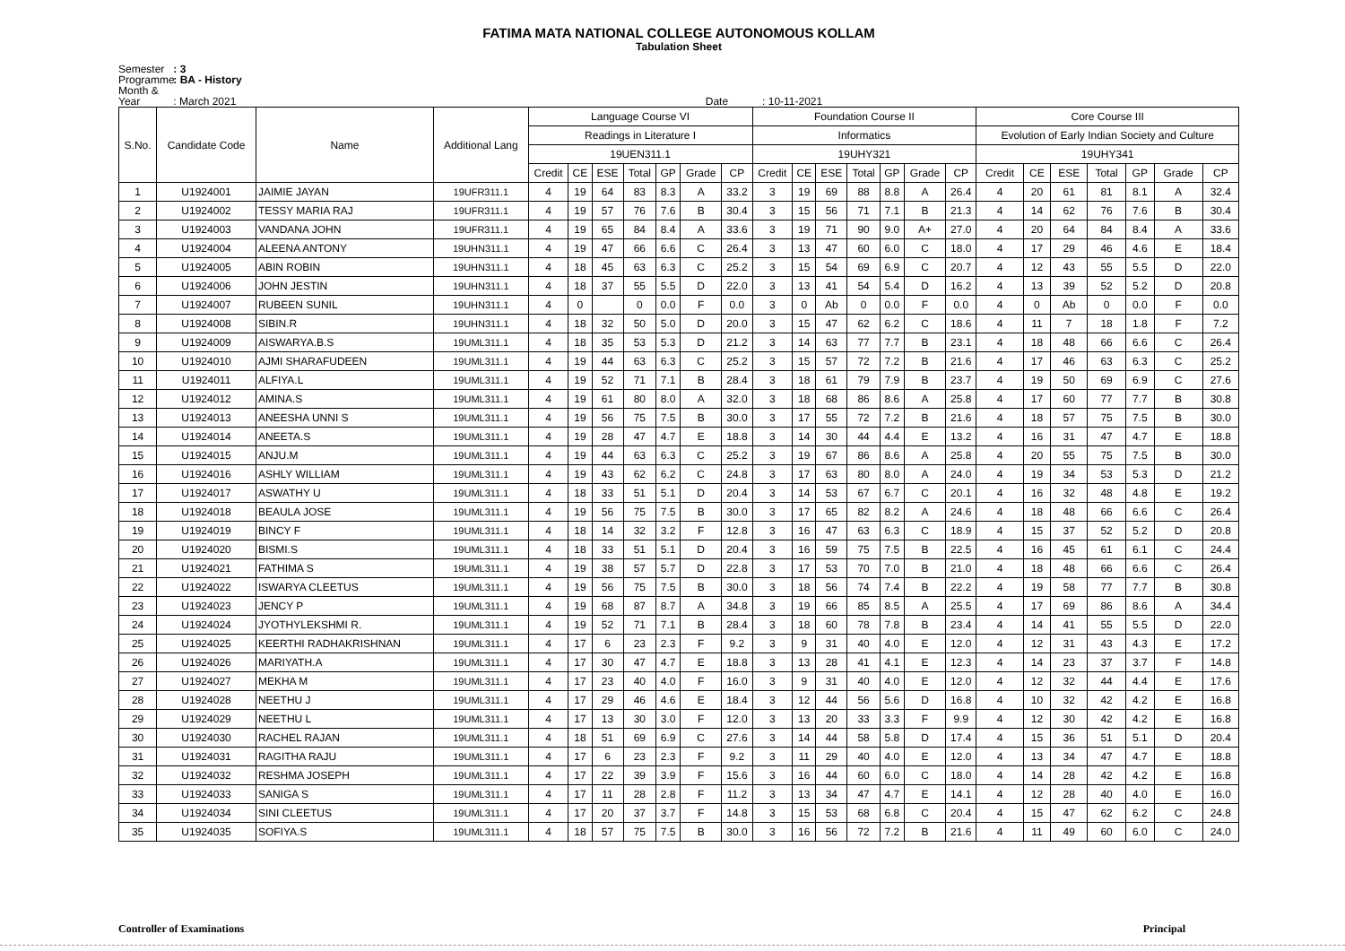FATIMA MATA NATIONAL COLLEGE AUTONOMOUS KOLLAM
Tabulation Sheet
Semester : 3
Programme : BA - History
Month & Year : March 2021 Date : 10-11-2021
| S.No. | Candidate Code | Name | Additional Lang | Language Course VI | | | | | | | Foundation Course II | | | | | | | Core Course III | | | | | | |
| --- | --- | --- | --- | --- | --- | --- | --- | --- | --- | --- | --- | --- | --- | --- | --- | --- | --- | --- | --- | --- | --- | --- | --- | --- |
| | | | | Readings in Literature I | | | | | | | Informatics | | | | | | | Evolution of Early Indian Society and Culture | | | | | | |
| | | | | 19UEN311.1 | | | | | | | 19UHY321 | | | | | | | 19UHY341 | | | | | | |
| | | | | Credit | CE | ESE | Total | GP | Grade | CP | Credit | CE | ESE | Total | GP | Grade | CP | Credit | CE | ESE | Total | GP | Grade | CP |
| 1 | U1924001 | JAIMIE JAYAN | 19UFR311.1 | 4 | 19 | 64 | 83 | 8.3 | A | 33.2 | 3 | 19 | 69 | 88 | 8.8 | A | 26.4 | 4 | 20 | 61 | 81 | 8.1 | A | 32.4 |
| 2 | U1924002 | TESSY MARIA RAJ | 19UFR311.1 | 4 | 19 | 57 | 76 | 7.6 | B | 30.4 | 3 | 15 | 56 | 71 | 7.1 | B | 21.3 | 4 | 14 | 62 | 76 | 7.6 | B | 30.4 |
| 3 | U1924003 | VANDANA JOHN | 19UFR311.1 | 4 | 19 | 65 | 84 | 8.4 | A | 33.6 | 3 | 19 | 71 | 90 | 9.0 | A+ | 27.0 | 4 | 20 | 64 | 84 | 8.4 | A | 33.6 |
| 4 | U1924004 | ALEENA ANTONY | 19UHN311.1 | 4 | 19 | 47 | 66 | 6.6 | C | 26.4 | 3 | 13 | 47 | 60 | 6.0 | C | 18.0 | 4 | 17 | 29 | 46 | 4.6 | E | 18.4 |
| 5 | U1924005 | ABIN ROBIN | 19UHN311.1 | 4 | 18 | 45 | 63 | 6.3 | C | 25.2 | 3 | 15 | 54 | 69 | 6.9 | C | 20.7 | 4 | 12 | 43 | 55 | 5.5 | D | 22.0 |
| 6 | U1924006 | JOHN JESTIN | 19UHN311.1 | 4 | 18 | 37 | 55 | 5.5 | D | 22.0 | 3 | 13 | 41 | 54 | 5.4 | D | 16.2 | 4 | 13 | 39 | 52 | 5.2 | D | 20.8 |
| 7 | U1924007 | RUBEEN SUNIL | 19UHN311.1 | 4 | 0 | | 0 | 0.0 | F | 0.0 | 3 | 0 | Ab | 0 | 0.0 | F | 0.0 | 4 | 0 | Ab | 0 | 0.0 | F | 0.0 |
| 8 | U1924008 | SIBIN.R | 19UHN311.1 | 4 | 18 | 32 | 50 | 5.0 | D | 20.0 | 3 | 15 | 47 | 62 | 6.2 | C | 18.6 | 4 | 11 | 7 | 18 | 1.8 | F | 7.2 |
| 9 | U1924009 | AISWARYA.B.S | 19UML311.1 | 4 | 18 | 35 | 53 | 5.3 | D | 21.2 | 3 | 14 | 63 | 77 | 7.7 | B | 23.1 | 4 | 18 | 48 | 66 | 6.6 | C | 26.4 |
| 10 | U1924010 | AJMI SHARAFUDEEN | 19UML311.1 | 4 | 19 | 44 | 63 | 6.3 | C | 25.2 | 3 | 15 | 57 | 72 | 7.2 | B | 21.6 | 4 | 17 | 46 | 63 | 6.3 | C | 25.2 |
| 11 | U1924011 | ALFIYA.L | 19UML311.1 | 4 | 19 | 52 | 71 | 7.1 | B | 28.4 | 3 | 18 | 61 | 79 | 7.9 | B | 23.7 | 4 | 19 | 50 | 69 | 6.9 | C | 27.6 |
| 12 | U1924012 | AMINA.S | 19UML311.1 | 4 | 19 | 61 | 80 | 8.0 | A | 32.0 | 3 | 18 | 68 | 86 | 8.6 | A | 25.8 | 4 | 17 | 60 | 77 | 7.7 | B | 30.8 |
| 13 | U1924013 | ANEESHA UNNI S | 19UML311.1 | 4 | 19 | 56 | 75 | 7.5 | B | 30.0 | 3 | 17 | 55 | 72 | 7.2 | B | 21.6 | 4 | 18 | 57 | 75 | 7.5 | B | 30.0 |
| 14 | U1924014 | ANEETA.S | 19UML311.1 | 4 | 19 | 28 | 47 | 4.7 | E | 18.8 | 3 | 14 | 30 | 44 | 4.4 | E | 13.2 | 4 | 16 | 31 | 47 | 4.7 | E | 18.8 |
| 15 | U1924015 | ANJU.M | 19UML311.1 | 4 | 19 | 44 | 63 | 6.3 | C | 25.2 | 3 | 19 | 67 | 86 | 8.6 | A | 25.8 | 4 | 20 | 55 | 75 | 7.5 | B | 30.0 |
| 16 | U1924016 | ASHLY WILLIAM | 19UML311.1 | 4 | 19 | 43 | 62 | 6.2 | C | 24.8 | 3 | 17 | 63 | 80 | 8.0 | A | 24.0 | 4 | 19 | 34 | 53 | 5.3 | D | 21.2 |
| 17 | U1924017 | ASWATHY U | 19UML311.1 | 4 | 18 | 33 | 51 | 5.1 | D | 20.4 | 3 | 14 | 53 | 67 | 6.7 | C | 20.1 | 4 | 16 | 32 | 48 | 4.8 | E | 19.2 |
| 18 | U1924018 | BEAULA JOSE | 19UML311.1 | 4 | 19 | 56 | 75 | 7.5 | B | 30.0 | 3 | 17 | 65 | 82 | 8.2 | A | 24.6 | 4 | 18 | 48 | 66 | 6.6 | C | 26.4 |
| 19 | U1924019 | BINCY F | 19UML311.1 | 4 | 18 | 14 | 32 | 3.2 | F | 12.8 | 3 | 16 | 47 | 63 | 6.3 | C | 18.9 | 4 | 15 | 37 | 52 | 5.2 | D | 20.8 |
| 20 | U1924020 | BISMI.S | 19UML311.1 | 4 | 18 | 33 | 51 | 5.1 | D | 20.4 | 3 | 16 | 59 | 75 | 7.5 | B | 22.5 | 4 | 16 | 45 | 61 | 6.1 | C | 24.4 |
| 21 | U1924021 | FATHIMA S | 19UML311.1 | 4 | 19 | 38 | 57 | 5.7 | D | 22.8 | 3 | 17 | 53 | 70 | 7.0 | B | 21.0 | 4 | 18 | 48 | 66 | 6.6 | C | 26.4 |
| 22 | U1924022 | ISWARYA CLEETUS | 19UML311.1 | 4 | 19 | 56 | 75 | 7.5 | B | 30.0 | 3 | 18 | 56 | 74 | 7.4 | B | 22.2 | 4 | 19 | 58 | 77 | 7.7 | B | 30.8 |
| 23 | U1924023 | JENCY P | 19UML311.1 | 4 | 19 | 68 | 87 | 8.7 | A | 34.8 | 3 | 19 | 66 | 85 | 8.5 | A | 25.5 | 4 | 17 | 69 | 86 | 8.6 | A | 34.4 |
| 24 | U1924024 | JYOTHYLEKSHMI R. | 19UML311.1 | 4 | 19 | 52 | 71 | 7.1 | B | 28.4 | 3 | 18 | 60 | 78 | 7.8 | B | 23.4 | 4 | 14 | 41 | 55 | 5.5 | D | 22.0 |
| 25 | U1924025 | KEERTHI RADHAKRISHNAN | 19UML311.1 | 4 | 17 | 6 | 23 | 2.3 | F | 9.2 | 3 | 9 | 31 | 40 | 4.0 | E | 12.0 | 4 | 12 | 31 | 43 | 4.3 | E | 17.2 |
| 26 | U1924026 | MARIYATH.A | 19UML311.1 | 4 | 17 | 30 | 47 | 4.7 | E | 18.8 | 3 | 13 | 28 | 41 | 4.1 | E | 12.3 | 4 | 14 | 23 | 37 | 3.7 | F | 14.8 |
| 27 | U1924027 | MEKHA M | 19UML311.1 | 4 | 17 | 23 | 40 | 4.0 | F | 16.0 | 3 | 9 | 31 | 40 | 4.0 | E | 12.0 | 4 | 12 | 32 | 44 | 4.4 | E | 17.6 |
| 28 | U1924028 | NEETHU J | 19UML311.1 | 4 | 17 | 29 | 46 | 4.6 | E | 18.4 | 3 | 12 | 44 | 56 | 5.6 | D | 16.8 | 4 | 10 | 32 | 42 | 4.2 | E | 16.8 |
| 29 | U1924029 | NEETHU L | 19UML311.1 | 4 | 17 | 13 | 30 | 3.0 | F | 12.0 | 3 | 13 | 20 | 33 | 3.3 | F | 9.9 | 4 | 12 | 30 | 42 | 4.2 | E | 16.8 |
| 30 | U1924030 | RACHEL RAJAN | 19UML311.1 | 4 | 18 | 51 | 69 | 6.9 | C | 27.6 | 3 | 14 | 44 | 58 | 5.8 | D | 17.4 | 4 | 15 | 36 | 51 | 5.1 | D | 20.4 |
| 31 | U1924031 | RAGITHA RAJU | 19UML311.1 | 4 | 17 | 6 | 23 | 2.3 | F | 9.2 | 3 | 11 | 29 | 40 | 4.0 | E | 12.0 | 4 | 13 | 34 | 47 | 4.7 | E | 18.8 |
| 32 | U1924032 | RESHMA JOSEPH | 19UML311.1 | 4 | 17 | 22 | 39 | 3.9 | F | 15.6 | 3 | 16 | 44 | 60 | 6.0 | C | 18.0 | 4 | 14 | 28 | 42 | 4.2 | E | 16.8 |
| 33 | U1924033 | SANIGA S | 19UML311.1 | 4 | 17 | 11 | 28 | 2.8 | F | 11.2 | 3 | 13 | 34 | 47 | 4.7 | E | 14.1 | 4 | 12 | 28 | 40 | 4.0 | E | 16.0 |
| 34 | U1924034 | SINI CLEETUS | 19UML311.1 | 4 | 17 | 20 | 37 | 3.7 | F | 14.8 | 3 | 15 | 53 | 68 | 6.8 | C | 20.4 | 4 | 15 | 47 | 62 | 6.2 | C | 24.8 |
| 35 | U1924035 | SOFIYA.S | 19UML311.1 | 4 | 18 | 57 | 75 | 7.5 | B | 30.0 | 3 | 16 | 56 | 72 | 7.2 | B | 21.6 | 4 | 11 | 49 | 60 | 6.0 | C | 24.0 |
Controller of Examinations Principal